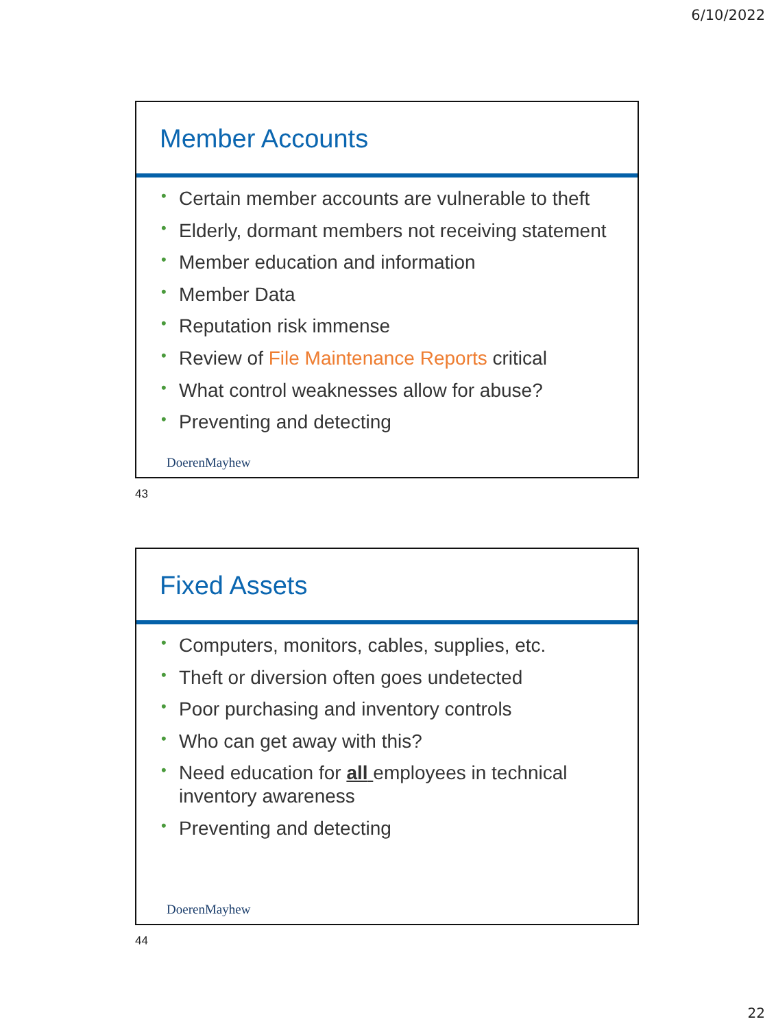6/10/2022
Member Accounts
• Certain member accounts are vulnerable to theft
• Elderly, dormant members not receiving statement
• Member education and information
• Member Data
• Reputation risk immense
• Review of File Maintenance Reports critical
• What control weaknesses allow for abuse?
• Preventing and detecting
DoerenMayhew
43
Fixed Assets
• Computers, monitors, cables, supplies, etc.
• Theft or diversion often goes undetected
• Poor purchasing and inventory controls
• Who can get away with this?
• Need education for all employees in technical inventory awareness
• Preventing and detecting
DoerenMayhew
44
22